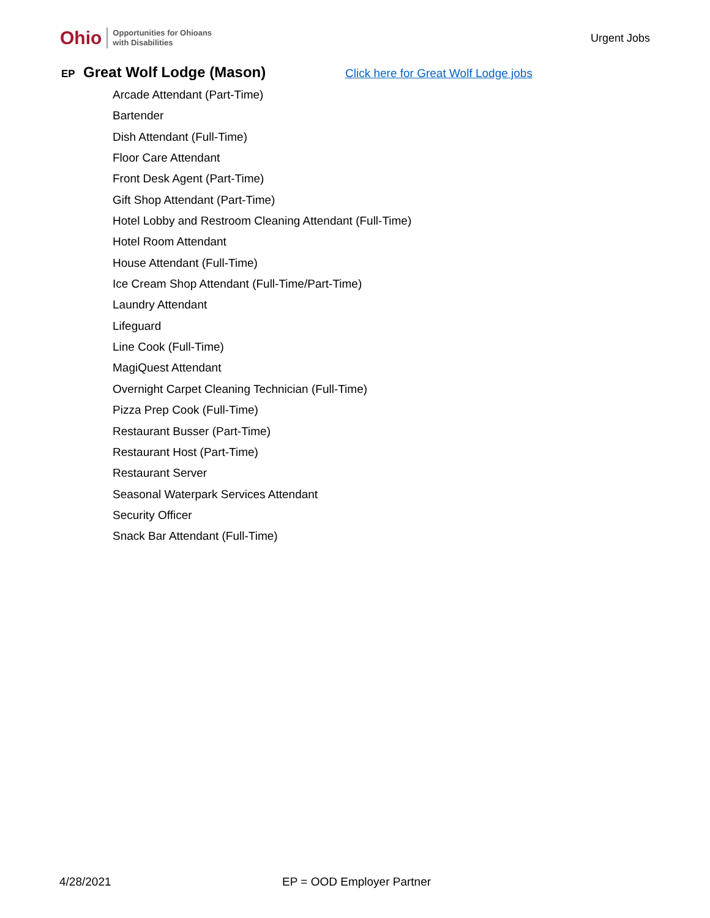Ohio Opportunities for Ohioans
with Disabilities
Urgent Jobs
EP Great Wolf Lodge (Mason) Click here for Great Wolf Lodge jobs
Arcade Attendant (Part-Time)
Bartender
Dish Attendant (Full-Time)
Floor Care Attendant
Front Desk Agent (Part-Time)
Gift Shop Attendant (Part-Time)
Hotel Lobby and Restroom Cleaning Attendant (Full-Time)
Hotel Room Attendant
House Attendant (Full-Time)
Ice Cream Shop Attendant (Full-Time/Part-Time)
Laundry Attendant
Lifeguard
Line Cook (Full-Time)
MagiQuest Attendant
Overnight Carpet Cleaning Technician (Full-Time)
Pizza Prep Cook (Full-Time)
Restaurant Busser (Part-Time)
Restaurant Host (Part-Time)
Restaurant Server
Seasonal Waterpark Services Attendant
Security Officer
Snack Bar Attendant (Full-Time)
4/28/2021 EP = OOD Employer Partner